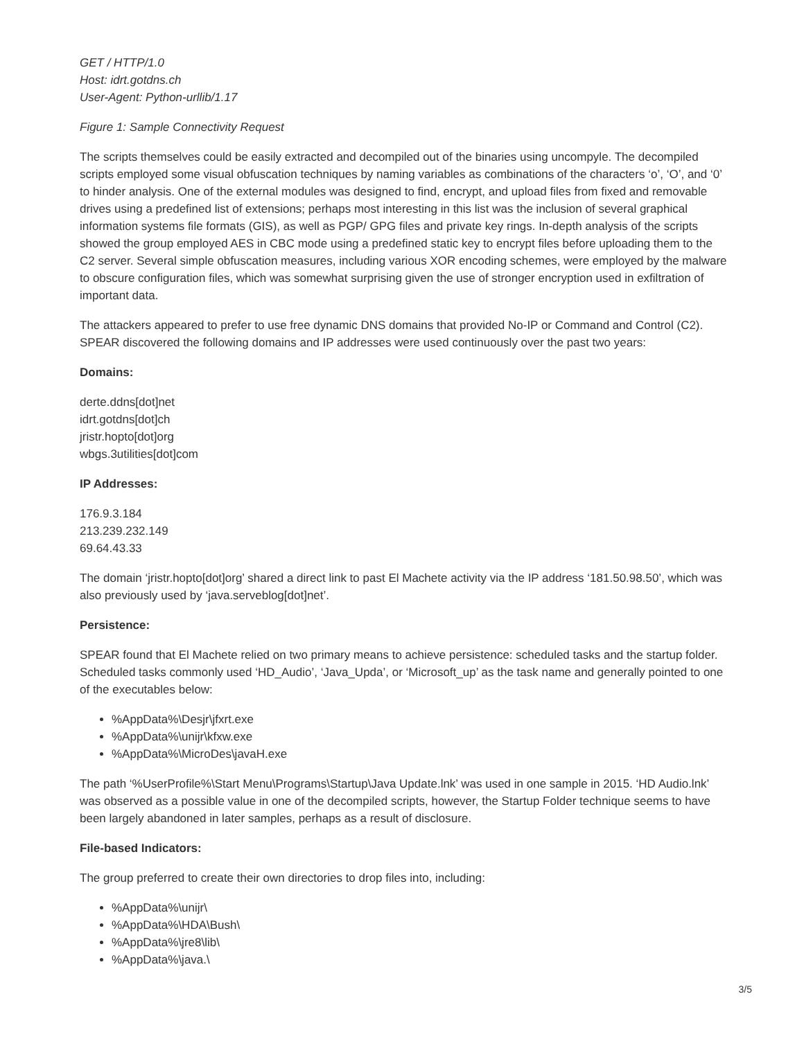GET / HTTP/1.0
Host: idrt.gotdns.ch
User-Agent: Python-urllib/1.17
Figure 1: Sample Connectivity Request
The scripts themselves could be easily extracted and decompiled out of the binaries using uncompyle. The decompiled scripts employed some visual obfuscation techniques by naming variables as combinations of the characters ‘o’, ‘O’, and ‘0’ to hinder analysis. One of the external modules was designed to find, encrypt, and upload files from fixed and removable drives using a predefined list of extensions; perhaps most interesting in this list was the inclusion of several graphical information systems file formats (GIS), as well as PGP/ GPG files and private key rings. In-depth analysis of the scripts showed the group employed AES in CBC mode using a predefined static key to encrypt files before uploading them to the C2 server. Several simple obfuscation measures, including various XOR encoding schemes, were employed by the malware to obscure configuration files, which was somewhat surprising given the use of stronger encryption used in exfiltration of important data.
The attackers appeared to prefer to use free dynamic DNS domains that provided No-IP or Command and Control (C2). SPEAR discovered the following domains and IP addresses were used continuously over the past two years:
Domains:
derte.ddns[dot]net
idrt.gotdns[dot]ch
jristr.hopto[dot]org
wbgs.3utilities[dot]com
IP Addresses:
176.9.3.184
213.239.232.149
69.64.43.33
The domain ‘jristr.hopto[dot]org’ shared a direct link to past El Machete activity via the IP address ‘181.50.98.50’, which was also previously used by ‘java.serveblog[dot]net’.
Persistence:
SPEAR found that El Machete relied on two primary means to achieve persistence: scheduled tasks and the startup folder. Scheduled tasks commonly used ‘HD_Audio’, ‘Java_Upda’, or ‘Microsoft_up’ as the task name and generally pointed to one of the executables below:
%AppData%\Desjr\jfxrt.exe
%AppData%\unijr\kfxw.exe
%AppData%\MicroDes\javaH.exe
The path ‘%UserProfile%\Start Menu\Programs\Startup\Java Update.lnk’ was used in one sample in 2015. ‘HD Audio.lnk’ was observed as a possible value in one of the decompiled scripts, however, the Startup Folder technique seems to have been largely abandoned in later samples, perhaps as a result of disclosure.
File-based Indicators:
The group preferred to create their own directories to drop files into, including:
%AppData%\unijr\
%AppData%\HDA\Bush\
%AppData%\jre8\lib\
%AppData%\java.\
3/5